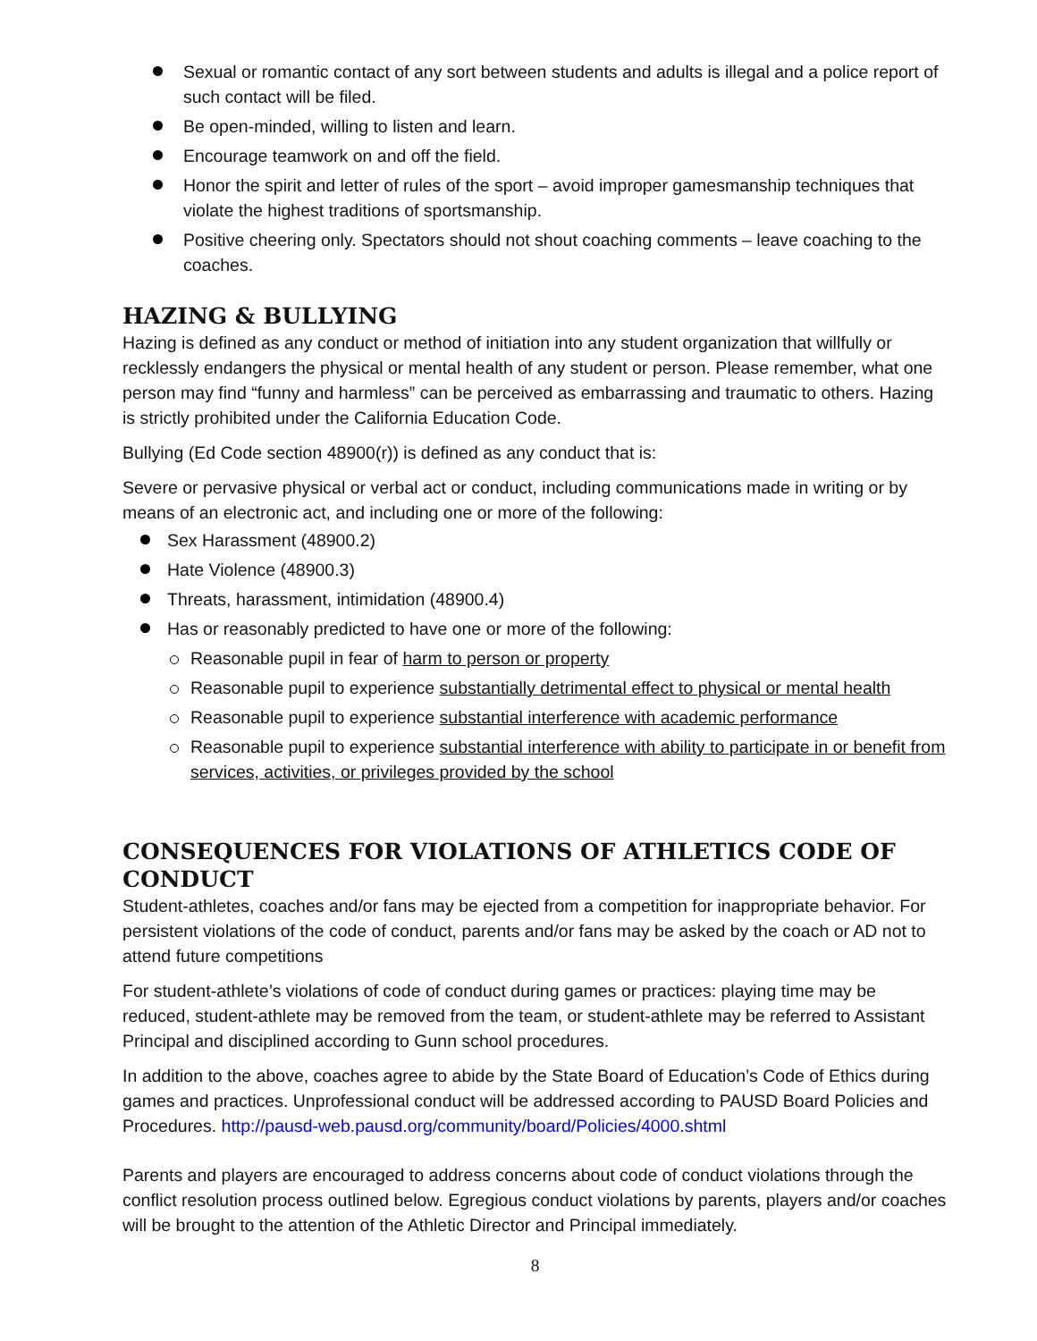Sexual or romantic contact of any sort between students and adults is illegal and a police report of such contact will be filed.
Be open-minded, willing to listen and learn.
Encourage teamwork on and off the field.
Honor the spirit and letter of rules of the sport – avoid improper gamesmanship techniques that violate the highest traditions of sportsmanship.
Positive cheering only. Spectators should not shout coaching comments – leave coaching to the coaches.
HAZING & BULLYING
Hazing is defined as any conduct or method of initiation into any student organization that willfully or recklessly endangers the physical or mental health of any student or person. Please remember, what one person may find “funny and harmless” can be perceived as embarrassing and traumatic to others. Hazing is strictly prohibited under the California Education Code.
Bullying (Ed Code section 48900(r)) is defined as any conduct that is:
Severe or pervasive physical or verbal act or conduct, including communications made in writing or by means of an electronic act, and including one or more of the following:
Sex Harassment (48900.2)
Hate Violence (48900.3)
Threats, harassment, intimidation (48900.4)
Has or reasonably predicted to have one or more of the following:
Reasonable pupil in fear of harm to person or property
Reasonable pupil to experience substantially detrimental effect to physical or mental health
Reasonable pupil to experience substantial interference with academic performance
Reasonable pupil to experience substantial interference with ability to participate in or benefit from services, activities, or privileges provided by the school
CONSEQUENCES FOR VIOLATIONS OF ATHLETICS CODE OF CONDUCT
Student-athletes, coaches and/or fans may be ejected from a competition for inappropriate behavior. For persistent violations of the code of conduct, parents and/or fans may be asked by the coach or AD not to attend future competitions
For student-athlete’s violations of code of conduct during games or practices: playing time may be reduced, student-athlete may be removed from the team, or student-athlete may be referred to Assistant Principal and disciplined according to Gunn school procedures.
In addition to the above, coaches agree to abide by the State Board of Education’s Code of Ethics during games and practices. Unprofessional conduct will be addressed according to PAUSD Board Policies and Procedures. http://pausd-web.pausd.org/community/board/Policies/4000.shtml
Parents and players are encouraged to address concerns about code of conduct violations through the conflict resolution process outlined below. Egregious conduct violations by parents, players and/or coaches will be brought to the attention of the Athletic Director and Principal immediately.
8